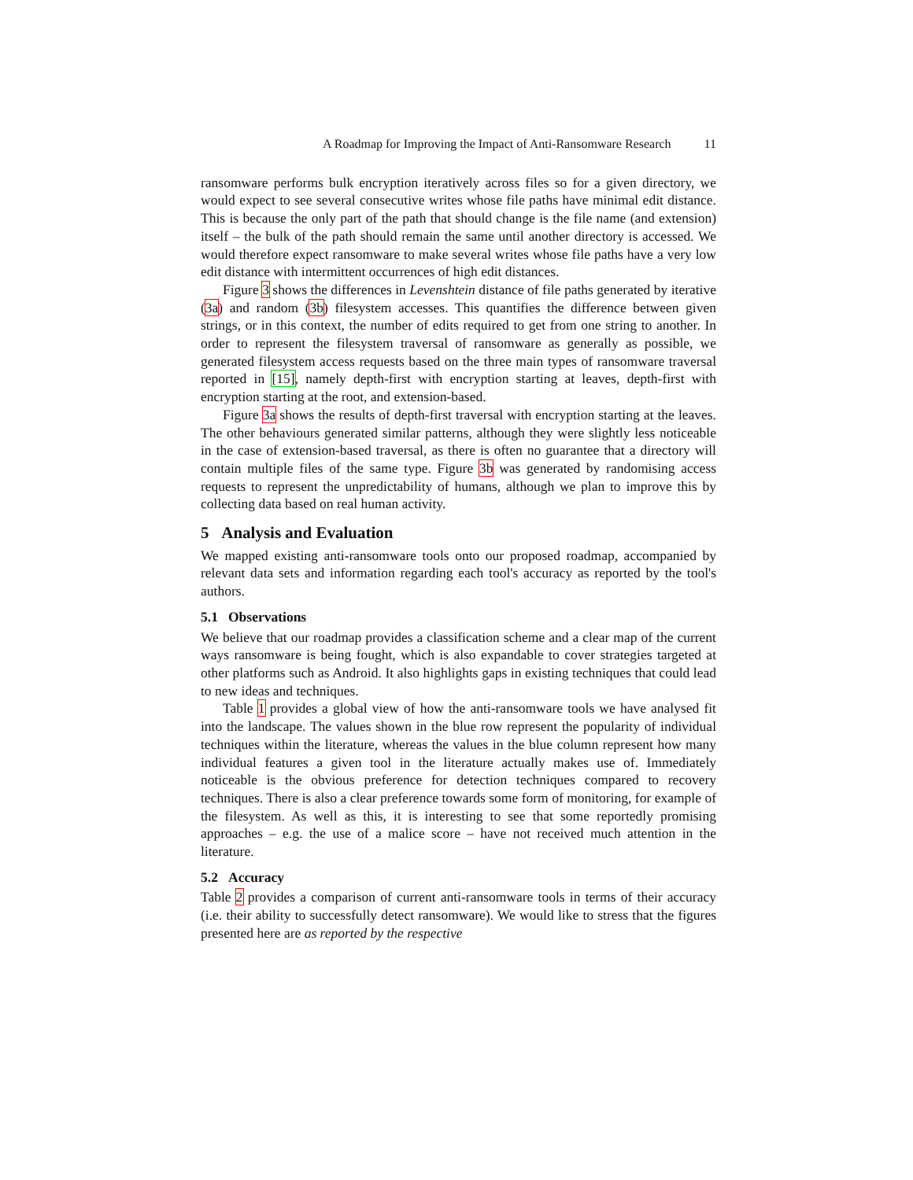A Roadmap for Improving the Impact of Anti-Ransomware Research 11
ransomware performs bulk encryption iteratively across files so for a given directory, we would expect to see several consecutive writes whose file paths have minimal edit distance. This is because the only part of the path that should change is the file name (and extension) itself – the bulk of the path should remain the same until another directory is accessed. We would therefore expect ransomware to make several writes whose file paths have a very low edit distance with intermittent occurrences of high edit distances.
Figure 3 shows the differences in Levenshtein distance of file paths generated by iterative (3a) and random (3b) filesystem accesses. This quantifies the difference between given strings, or in this context, the number of edits required to get from one string to another. In order to represent the filesystem traversal of ransomware as generally as possible, we generated filesystem access requests based on the three main types of ransomware traversal reported in [15], namely depth-first with encryption starting at leaves, depth-first with encryption starting at the root, and extension-based.
Figure 3a shows the results of depth-first traversal with encryption starting at the leaves. The other behaviours generated similar patterns, although they were slightly less noticeable in the case of extension-based traversal, as there is often no guarantee that a directory will contain multiple files of the same type. Figure 3b was generated by randomising access requests to represent the unpredictability of humans, although we plan to improve this by collecting data based on real human activity.
5 Analysis and Evaluation
We mapped existing anti-ransomware tools onto our proposed roadmap, accompanied by relevant data sets and information regarding each tool's accuracy as reported by the tool's authors.
5.1 Observations
We believe that our roadmap provides a classification scheme and a clear map of the current ways ransomware is being fought, which is also expandable to cover strategies targeted at other platforms such as Android. It also highlights gaps in existing techniques that could lead to new ideas and techniques.
Table 1 provides a global view of how the anti-ransomware tools we have analysed fit into the landscape. The values shown in the blue row represent the popularity of individual techniques within the literature, whereas the values in the blue column represent how many individual features a given tool in the literature actually makes use of. Immediately noticeable is the obvious preference for detection techniques compared to recovery techniques. There is also a clear preference towards some form of monitoring, for example of the filesystem. As well as this, it is interesting to see that some reportedly promising approaches – e.g. the use of a malice score – have not received much attention in the literature.
5.2 Accuracy
Table 2 provides a comparison of current anti-ransomware tools in terms of their accuracy (i.e. their ability to successfully detect ransomware). We would like to stress that the figures presented here are as reported by the respective